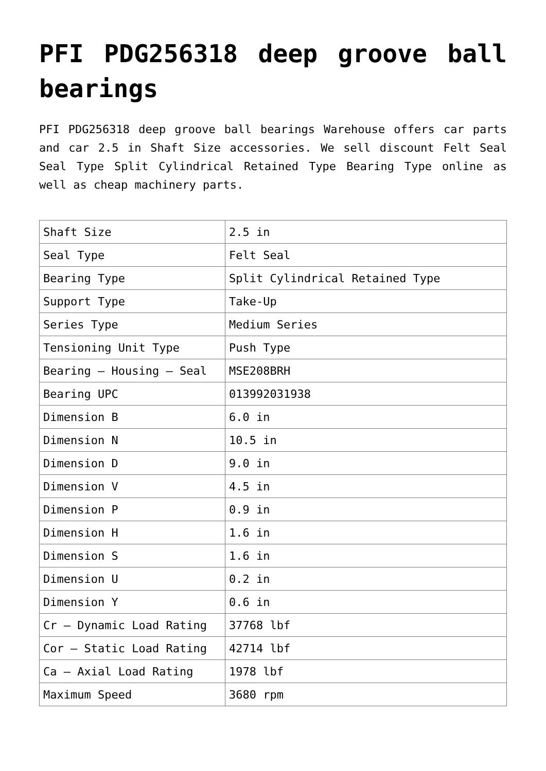PFI PDG256318 deep groove ball bearings
PFI PDG256318 deep groove ball bearings Warehouse offers car parts and car 2.5 in Shaft Size accessories. We sell discount Felt Seal Seal Type Split Cylindrical Retained Type Bearing Type online as well as cheap machinery parts.
| Shaft Size | 2.5 in |
| Seal Type | Felt Seal |
| Bearing Type | Split Cylindrical Retained Type |
| Support Type | Take-Up |
| Series Type | Medium Series |
| Tensioning Unit Type | Push Type |
| Bearing – Housing – Seal | MSE208BRH |
| Bearing UPC | 013992031938 |
| Dimension B | 6.0 in |
| Dimension N | 10.5 in |
| Dimension D | 9.0 in |
| Dimension V | 4.5 in |
| Dimension P | 0.9 in |
| Dimension H | 1.6 in |
| Dimension S | 1.6 in |
| Dimension U | 0.2 in |
| Dimension Y | 0.6 in |
| Cr – Dynamic Load Rating | 37768 lbf |
| Cor – Static Load Rating | 42714 lbf |
| Ca – Axial Load Rating | 1978 lbf |
| Maximum Speed | 3680 rpm |